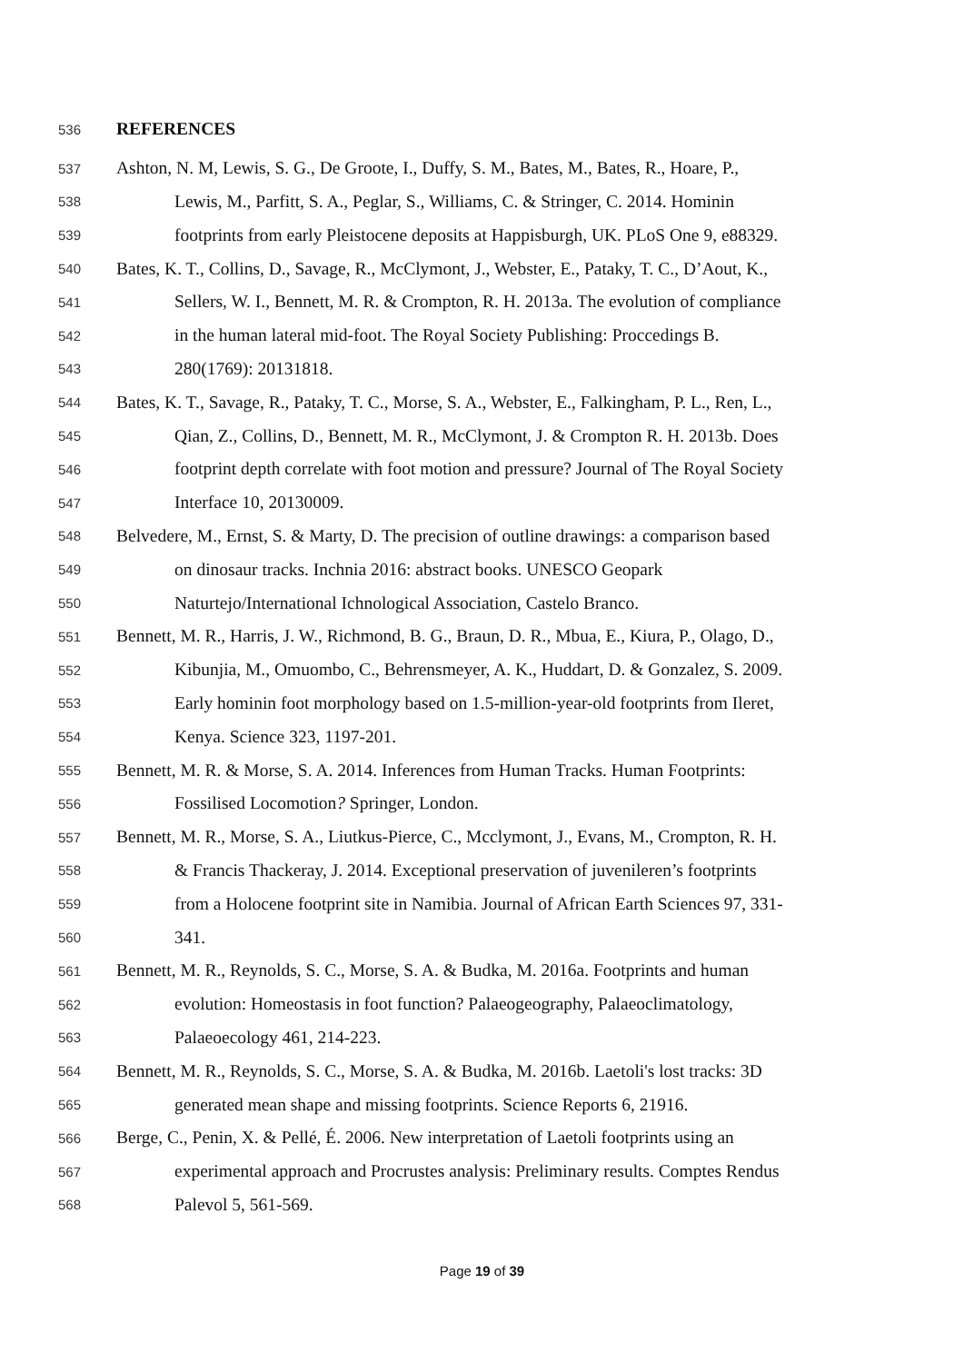536 REFERENCES
537 Ashton, N. M, Lewis, S. G., De Groote, I., Duffy, S. M., Bates, M., Bates, R., Hoare, P.,
538 Lewis, M., Parfitt, S. A., Peglar, S., Williams, C. & Stringer, C. 2014. Hominin
539 footprints from early Pleistocene deposits at Happisburgh, UK. PLoS One 9, e88329.
540 Bates, K. T., Collins, D., Savage, R., McClymont, J., Webster, E., Pataky, T. C., D’Aout, K.,
541 Sellers, W. I., Bennett, M. R. & Crompton, R. H. 2013a. The evolution of compliance
542 in the human lateral mid-foot. The Royal Society Publishing: Proccedings B.
543 280(1769): 20131818.
544 Bates, K. T., Savage, R., Pataky, T. C., Morse, S. A., Webster, E., Falkingham, P. L., Ren, L.,
545 Qian, Z., Collins, D., Bennett, M. R., McClymont, J. & Crompton R. H. 2013b. Does
546 footprint depth correlate with foot motion and pressure? Journal of The Royal Society
547 Interface 10, 20130009.
548 Belvedere, M., Ernst, S. & Marty, D. The precision of outline drawings: a comparison based
549 on dinosaur tracks. Inchnia 2016: abstract books. UNESCO Geopark
550 Naturtejo/International Ichnological Association, Castelo Branco.
551 Bennett, M. R., Harris, J. W., Richmond, B. G., Braun, D. R., Mbua, E., Kiura, P., Olago, D.,
552 Kibunjia, M., Omuombo, C., Behrensmeyer, A. K., Huddart, D. & Gonzalez, S. 2009.
553 Early hominin foot morphology based on 1.5-million-year-old footprints from Ileret,
554 Kenya. Science 323, 1197-201.
555 Bennett, M. R. & Morse, S. A. 2014. Inferences from Human Tracks. Human Footprints:
556 Fossilised Locomotion? Springer, London.
557 Bennett, M. R., Morse, S. A., Liutkus-Pierce, C., Mcclymont, J., Evans, M., Crompton, R. H.
558 & Francis Thackeray, J. 2014. Exceptional preservation of juvenileren’s footprints
559 from a Holocene footprint site in Namibia. Journal of African Earth Sciences 97, 331-
560 341.
561 Bennett, M. R., Reynolds, S. C., Morse, S. A. & Budka, M. 2016a. Footprints and human
562 evolution: Homeostasis in foot function? Palaeogeography, Palaeoclimatology,
563 Palaeoecology 461, 214-223.
564 Bennett, M. R., Reynolds, S. C., Morse, S. A. & Budka, M. 2016b. Laetoli's lost tracks: 3D
565 generated mean shape and missing footprints. Science Reports 6, 21916.
566 Berge, C., Penin, X. & Pellé, É. 2006. New interpretation of Laetoli footprints using an
567 experimental approach and Procrustes analysis: Preliminary results. Comptes Rendus
568 Palevol 5, 561-569.
Page 19 of 39